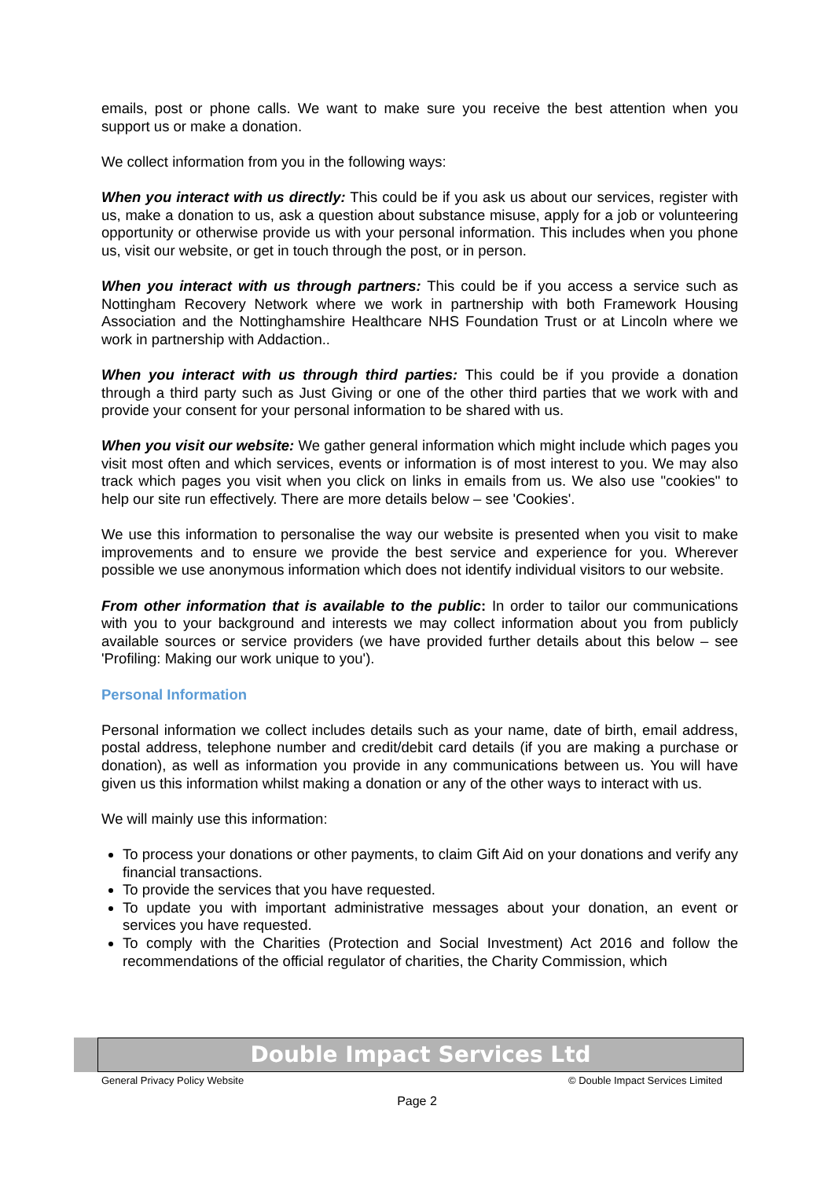emails, post or phone calls. We want to make sure you receive the best attention when you support us or make a donation.
We collect information from you in the following ways:
When you interact with us directly: This could be if you ask us about our services, register with us, make a donation to us, ask a question about substance misuse, apply for a job or volunteering opportunity or otherwise provide us with your personal information. This includes when you phone us, visit our website, or get in touch through the post, or in person.
When you interact with us through partners: This could be if you access a service such as Nottingham Recovery Network where we work in partnership with both Framework Housing Association and the Nottinghamshire Healthcare NHS Foundation Trust or at Lincoln where we work in partnership with Addaction..
When you interact with us through third parties: This could be if you provide a donation through a third party such as Just Giving or one of the other third parties that we work with and provide your consent for your personal information to be shared with us.
When you visit our website: We gather general information which might include which pages you visit most often and which services, events or information is of most interest to you. We may also track which pages you visit when you click on links in emails from us. We also use "cookies" to help our site run effectively. There are more details below – see 'Cookies'.
We use this information to personalise the way our website is presented when you visit to make improvements and to ensure we provide the best service and experience for you. Wherever possible we use anonymous information which does not identify individual visitors to our website.
From other information that is available to the public: In order to tailor our communications with you to your background and interests we may collect information about you from publicly available sources or service providers (we have provided further details about this below – see 'Profiling: Making our work unique to you').
Personal Information
Personal information we collect includes details such as your name, date of birth, email address, postal address, telephone number and credit/debit card details (if you are making a purchase or donation), as well as information you provide in any communications between us. You will have given us this information whilst making a donation or any of the other ways to interact with us.
We will mainly use this information:
To process your donations or other payments, to claim Gift Aid on your donations and verify any financial transactions.
To provide the services that you have requested.
To update you with important administrative messages about your donation, an event or services you have requested.
To comply with the Charities (Protection and Social Investment) Act 2016 and follow the recommendations of the official regulator of charities, the Charity Commission, which
Double Impact Services Ltd
General Privacy Policy Website © Double Impact Services Limited
Page 2